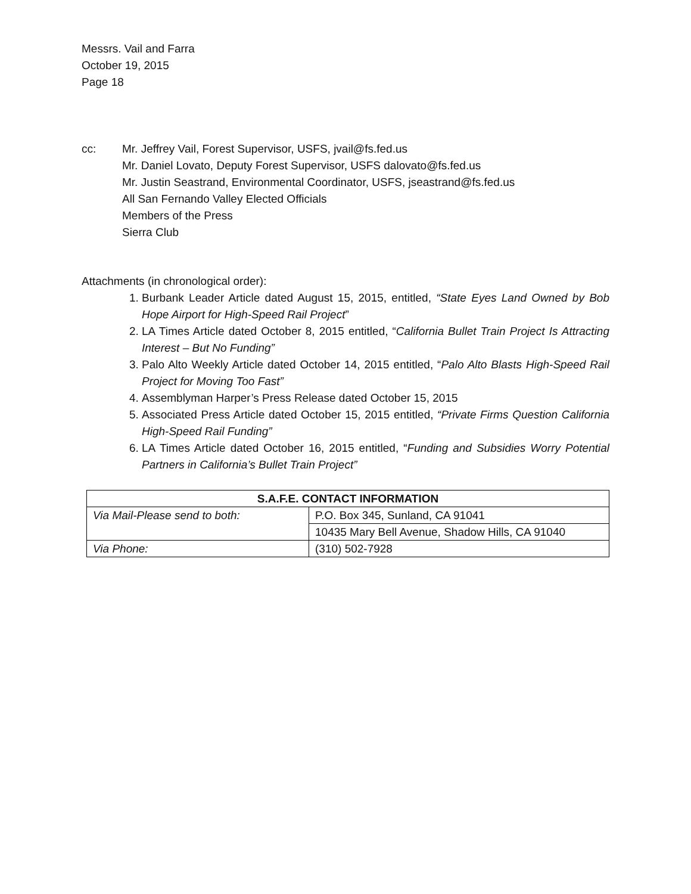Messrs. Vail and Farra
October 19, 2015
Page 18
cc: Mr. Jeffrey Vail, Forest Supervisor, USFS, jvail@fs.fed.us
Mr. Daniel Lovato, Deputy Forest Supervisor, USFS dalovato@fs.fed.us
Mr. Justin Seastrand, Environmental Coordinator, USFS, jseastrand@fs.fed.us
All San Fernando Valley Elected Officials
Members of the Press
Sierra Club
Attachments (in chronological order):
1. Burbank Leader Article dated August 15, 2015, entitled, “State Eyes Land Owned by Bob Hope Airport for High-Speed Rail Project”
2. LA Times Article dated October 8, 2015 entitled, “California Bullet Train Project Is Attracting Interest – But No Funding”
3. Palo Alto Weekly Article dated October 14, 2015 entitled, “Palo Alto Blasts High-Speed Rail Project for Moving Too Fast”
4. Assemblyman Harper’s Press Release dated October 15, 2015
5. Associated Press Article dated October 15, 2015 entitled, “Private Firms Question California High-Speed Rail Funding”
6. LA Times Article dated October 16, 2015 entitled, “Funding and Subsidies Worry Potential Partners in California’s Bullet Train Project”
| S.A.F.E. CONTACT INFORMATION | |
| --- | --- |
| Via Mail-Please send to both: | P.O. Box 345, Sunland, CA 91041 |
| | 10435 Mary Bell Avenue, Shadow Hills, CA 91040 |
| Via Phone: | (310) 502-7928 |